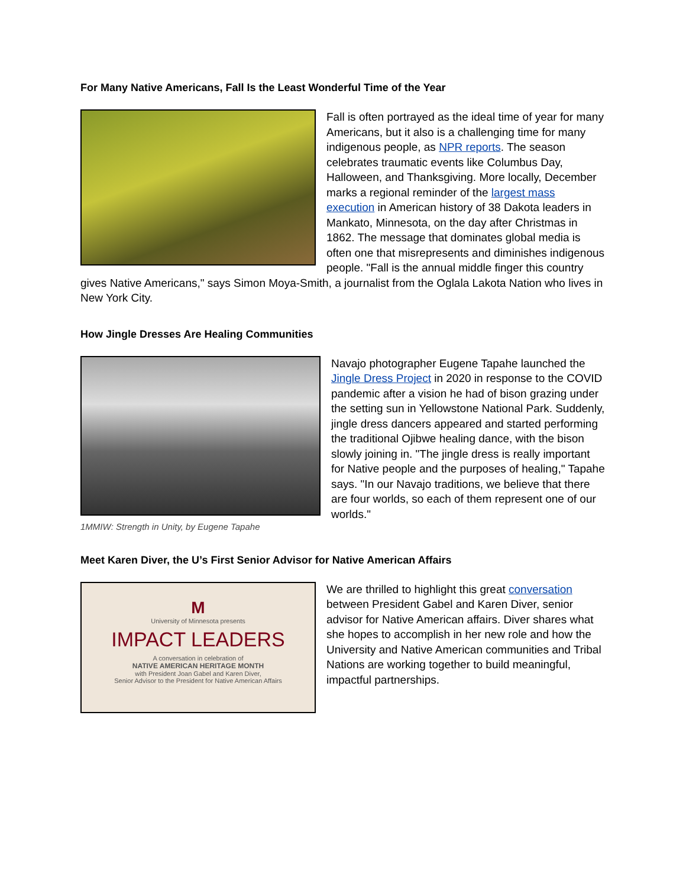For Many Native Americans, Fall Is the Least Wonderful Time of the Year
Fall is often portrayed as the ideal time of year for many Americans, but it also is a challenging time for many indigenous people, as NPR reports. The season celebrates traumatic events like Columbus Day, Halloween, and Thanksgiving. More locally, December marks a regional reminder of the largest mass execution in American history of 38 Dakota leaders in Mankato, Minnesota, on the day after Christmas in 1862. The message that dominates global media is often one that misrepresents and diminishes indigenous people. "Fall is the annual middle finger this country gives Native Americans," says Simon Moya-Smith, a journalist from the Oglala Lakota Nation who lives in New York City.
How Jingle Dresses Are Healing Communities
1MMIW: Strength in Unity, by Eugene Tapahe
Navajo photographer Eugene Tapahe launched the Jingle Dress Project in 2020 in response to the COVID pandemic after a vision he had of bison grazing under the setting sun in Yellowstone National Park. Suddenly, jingle dress dancers appeared and started performing the traditional Ojibwe healing dance, with the bison slowly joining in. "The jingle dress is really important for Native people and the purposes of healing," Tapahe says. "In our Navajo traditions, we believe that there are four worlds, so each of them represent one of our worlds."
Meet Karen Diver, the U’s First Senior Advisor for Native American Affairs
M
University of Minnesota presents
IMPACT LEADERS
A conversation in celebration of
NATIVE AMERICAN HERITAGE MONTH
with President Joan Gabel and Karen Diver,
Senior Advisor to the President for Native American Affairs
We are thrilled to highlight this great conversation between President Gabel and Karen Diver, senior advisor for Native American affairs. Diver shares what she hopes to accomplish in her new role and how the University and Native American communities and Tribal Nations are working together to build meaningful, impactful partnerships.